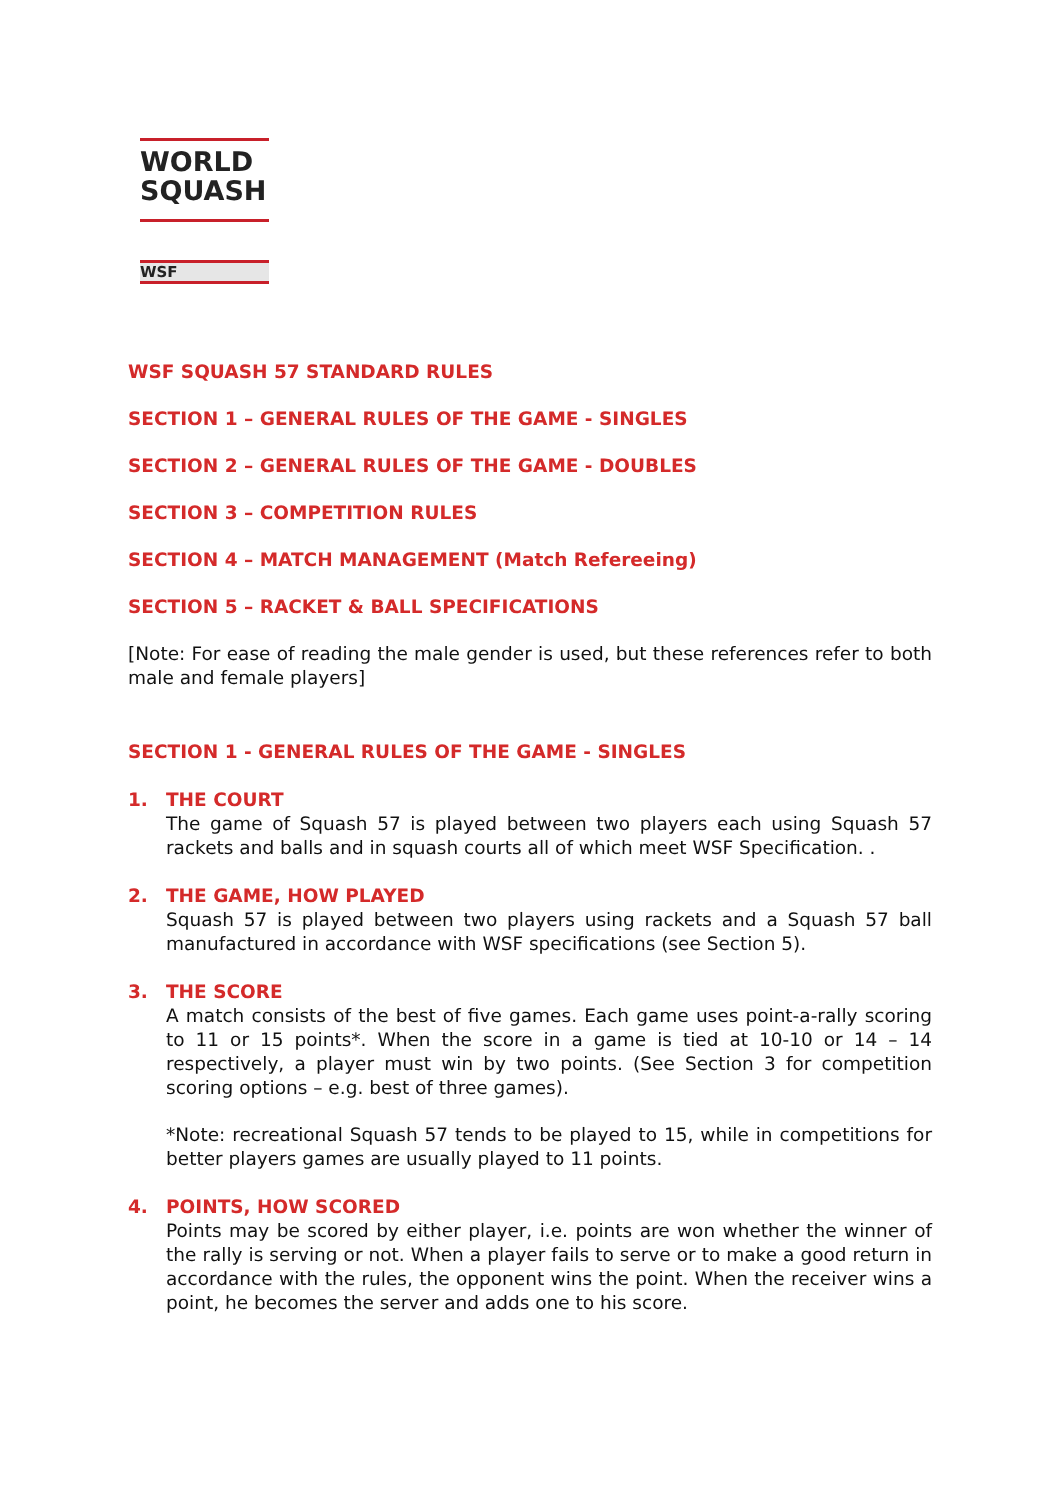WORLD
SQUASH
WSF
WSF SQUASH 57 STANDARD RULES
SECTION 1 – GENERAL RULES OF THE GAME - SINGLES
SECTION 2 – GENERAL RULES OF THE GAME - DOUBLES
SECTION 3 – COMPETITION RULES
SECTION 4 – MATCH MANAGEMENT (Match Refereeing)
SECTION 5 – RACKET & BALL SPECIFICATIONS
[Note: For ease of reading the male gender is used, but these references refer to both male and female players]
SECTION 1 - GENERAL RULES OF THE GAME - SINGLES
1. THE COURT
The game of Squash 57 is played between two players each using Squash 57 rackets and balls and in squash courts all of which meet WSF Specification. .
2. THE GAME, HOW PLAYED
Squash 57 is played between two players using rackets and a Squash 57 ball manufactured in accordance with WSF specifications (see Section 5).
3. THE SCORE
A match consists of the best of five games. Each game uses point-a-rally scoring to 11 or 15 points*. When the score in a game is tied at 10-10 or 14 – 14 respectively, a player must win by two points. (See Section 3 for competition scoring options – e.g. best of three games).
*Note: recreational Squash 57 tends to be played to 15, while in competitions for better players games are usually played to 11 points.
4. POINTS, HOW SCORED
Points may be scored by either player, i.e. points are won whether the winner of the rally is serving or not. When a player fails to serve or to make a good return in accordance with the rules, the opponent wins the point. When the receiver wins a point, he becomes the server and adds one to his score.